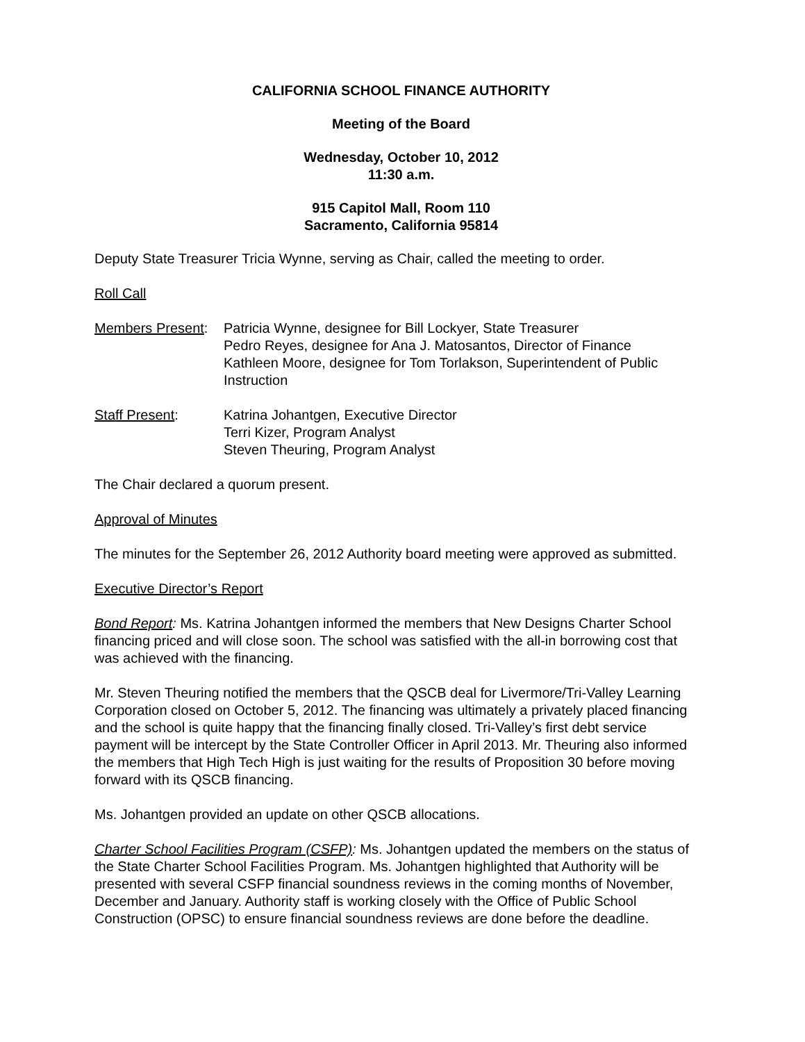CALIFORNIA SCHOOL FINANCE AUTHORITY
Meeting of the Board
Wednesday, October 10, 2012
11:30 a.m.
915 Capitol Mall, Room 110
Sacramento, California 95814
Deputy State Treasurer Tricia Wynne, serving as Chair, called the meeting to order.
Roll Call
Members Present:
Patricia Wynne, designee for Bill Lockyer, State Treasurer
Pedro Reyes, designee for Ana J. Matosantos, Director of Finance
Kathleen Moore, designee for Tom Torlakson, Superintendent of Public Instruction
Staff Present: Katrina Johantgen, Executive Director
Terri Kizer, Program Analyst
Steven Theuring, Program Analyst
The Chair declared a quorum present.
Approval of Minutes
The minutes for the September 26, 2012 Authority board meeting were approved as submitted.
Executive Director’s Report
Bond Report: Ms. Katrina Johantgen informed the members that New Designs Charter School financing priced and will close soon. The school was satisfied with the all-in borrowing cost that was achieved with the financing.
Mr. Steven Theuring notified the members that the QSCB deal for Livermore/Tri-Valley Learning Corporation closed on October 5, 2012. The financing was ultimately a privately placed financing and the school is quite happy that the financing finally closed. Tri-Valley’s first debt service payment will be intercept by the State Controller Officer in April 2013. Mr. Theuring also informed the members that High Tech High is just waiting for the results of Proposition 30 before moving forward with its QSCB financing.
Ms. Johantgen provided an update on other QSCB allocations.
Charter School Facilities Program (CSFP): Ms. Johantgen updated the members on the status of the State Charter School Facilities Program. Ms. Johantgen highlighted that Authority will be presented with several CSFP financial soundness reviews in the coming months of November, December and January. Authority staff is working closely with the Office of Public School Construction (OPSC) to ensure financial soundness reviews are done before the deadline.